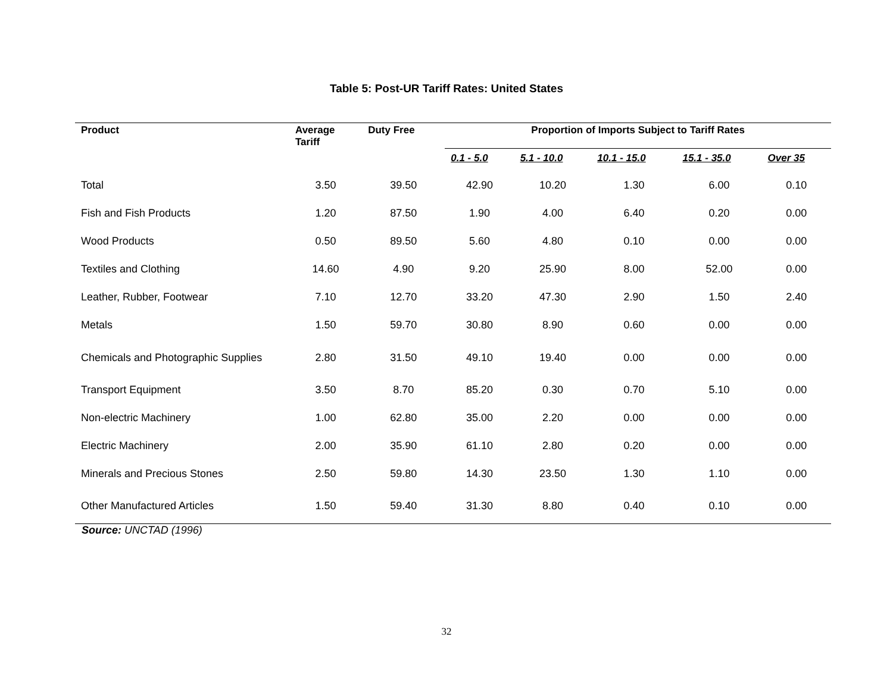Table 5: Post-UR Tariff Rates: United States
| Product | Average Tariff | Duty Free | Proportion of Imports Subject to Tariff Rates | | | | |
| --- | --- | --- | --- | --- | --- | --- | --- |
| | | | 0.1 - 5.0 | 5.1 - 10.0 | 10.1 - 15.0 | 15.1 - 35.0 | Over 35 |
| Total | 3.50 | 39.50 | 42.90 | 10.20 | 1.30 | 6.00 | 0.10 |
| Fish and Fish Products | 1.20 | 87.50 | 1.90 | 4.00 | 6.40 | 0.20 | 0.00 |
| Wood Products | 0.50 | 89.50 | 5.60 | 4.80 | 0.10 | 0.00 | 0.00 |
| Textiles and Clothing | 14.60 | 4.90 | 9.20 | 25.90 | 8.00 | 52.00 | 0.00 |
| Leather, Rubber, Footwear | 7.10 | 12.70 | 33.20 | 47.30 | 2.90 | 1.50 | 2.40 |
| Metals | 1.50 | 59.70 | 30.80 | 8.90 | 0.60 | 0.00 | 0.00 |
| Chemicals and Photographic Supplies | 2.80 | 31.50 | 49.10 | 19.40 | 0.00 | 0.00 | 0.00 |
| Transport Equipment | 3.50 | 8.70 | 85.20 | 0.30 | 0.70 | 5.10 | 0.00 |
| Non-electric Machinery | 1.00 | 62.80 | 35.00 | 2.20 | 0.00 | 0.00 | 0.00 |
| Electric Machinery | 2.00 | 35.90 | 61.10 | 2.80 | 0.20 | 0.00 | 0.00 |
| Minerals and Precious Stones | 2.50 | 59.80 | 14.30 | 23.50 | 1.30 | 1.10 | 0.00 |
| Other Manufactured Articles | 1.50 | 59.40 | 31.30 | 8.80 | 0.40 | 0.10 | 0.00 |
Source: UNCTAD (1996)
32